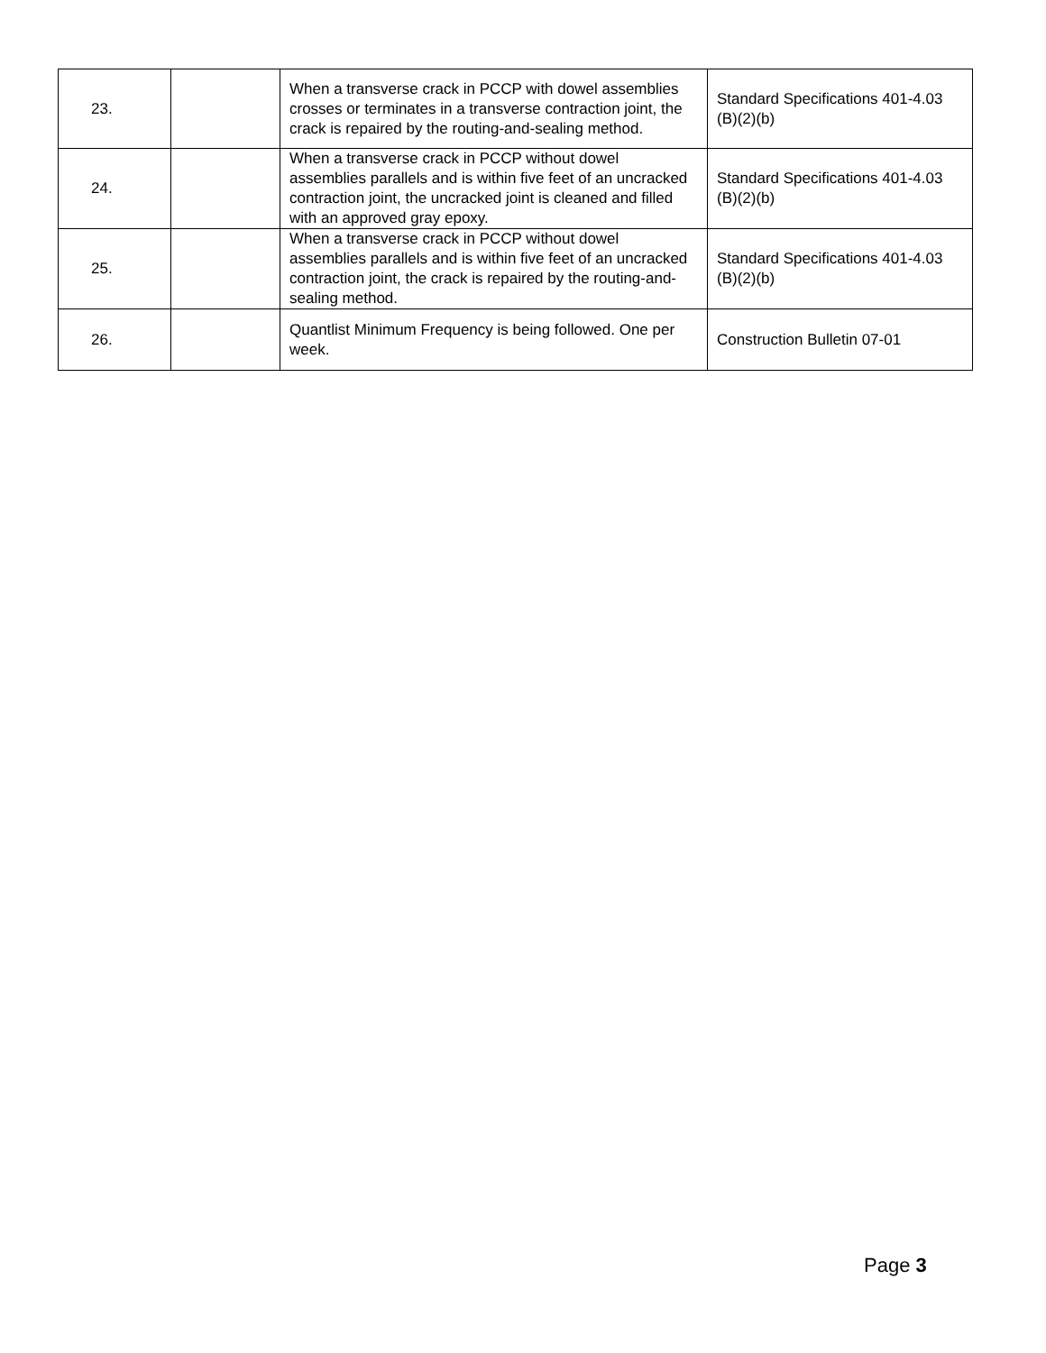| 23. | | When a transverse crack in PCCP with dowel assemblies crosses or terminates in a transverse contraction joint, the crack is repaired by the routing-and-sealing method. | Standard Specifications 401-4.03 (B)(2)(b) |
| 24. | | When a transverse crack in PCCP without dowel assemblies parallels and is within five feet of an uncracked contraction joint, the uncracked joint is cleaned and filled with an approved gray epoxy. | Standard Specifications 401-4.03 (B)(2)(b) |
| 25. | | When a transverse crack in PCCP without dowel assemblies parallels and is within five feet of an uncracked contraction joint, the crack is repaired by the routing-and-sealing method. | Standard Specifications 401-4.03 (B)(2)(b) |
| 26. | | Quantlist Minimum Frequency is being followed. One per week. | Construction Bulletin 07-01 |
Page 3